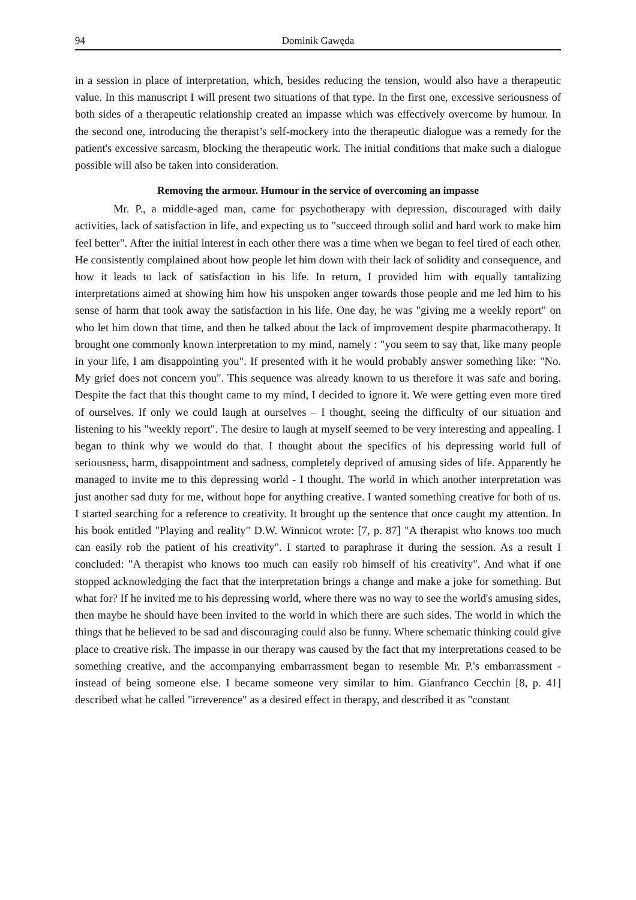94 Dominik Gawęda
in a session in place of interpretation, which, besides reducing the tension, would also have a therapeutic value. In this manuscript I will present two situations of that type. In the first one, excessive seriousness of both sides of a therapeutic relationship created an impasse which was effectively overcome by humour. In the second one, introducing the therapist’s self-mockery into the therapeutic dialogue was a remedy for the patient's excessive sarcasm, blocking the therapeutic work. The initial conditions that make such a dialogue possible will also be taken into consideration.
Removing the armour. Humour in the service of overcoming an impasse
Mr. P., a middle-aged man, came for psychotherapy with depression, discouraged with daily activities, lack of satisfaction in life, and expecting us to "succeed through solid and hard work to make him feel better". After the initial interest in each other there was a time when we began to feel tired of each other. He consistently complained about how people let him down with their lack of solidity and consequence, and how it leads to lack of satisfaction in his life. In return, I provided him with equally tantalizing interpretations aimed at showing him how his unspoken anger towards those people and me led him to his sense of harm that took away the satisfaction in his life. One day, he was "giving me a weekly report" on who let him down that time, and then he talked about the lack of improvement despite pharmacotherapy. It brought one commonly known interpretation to my mind, namely : "you seem to say that, like many people in your life, I am disappointing you". If presented with it he would probably answer something like: "No. My grief does not concern you". This sequence was already known to us therefore it was safe and boring. Despite the fact that this thought came to my mind, I decided to ignore it. We were getting even more tired of ourselves. If only we could laugh at ourselves – I thought, seeing the difficulty of our situation and listening to his "weekly report". The desire to laugh at myself seemed to be very interesting and appealing. I began to think why we would do that. I thought about the specifics of his depressing world full of seriousness, harm, disappointment and sadness, completely deprived of amusing sides of life. Apparently he managed to invite me to this depressing world - I thought. The world in which another interpretation was just another sad duty for me, without hope for anything creative. I wanted something creative for both of us. I started searching for a reference to creativity. It brought up the sentence that once caught my attention. In his book entitled "Playing and reality" D.W. Winnicot wrote: [7, p. 87] "A therapist who knows too much can easily rob the patient of his creativity". I started to paraphrase it during the session. As a result I concluded: "A therapist who knows too much can easily rob himself of his creativity". And what if one stopped acknowledging the fact that the interpretation brings a change and make a joke for something. But what for? If he invited me to his depressing world, where there was no way to see the world's amusing sides, then maybe he should have been invited to the world in which there are such sides. The world in which the things that he believed to be sad and discouraging could also be funny. Where schematic thinking could give place to creative risk. The impasse in our therapy was caused by the fact that my interpretations ceased to be something creative, and the accompanying embarrassment began to resemble Mr. P.'s embarrassment - instead of being someone else. I became someone very similar to him. Gianfranco Cecchin [8, p. 41] described what he called "irreverence" as a desired effect in therapy, and described it as "constant